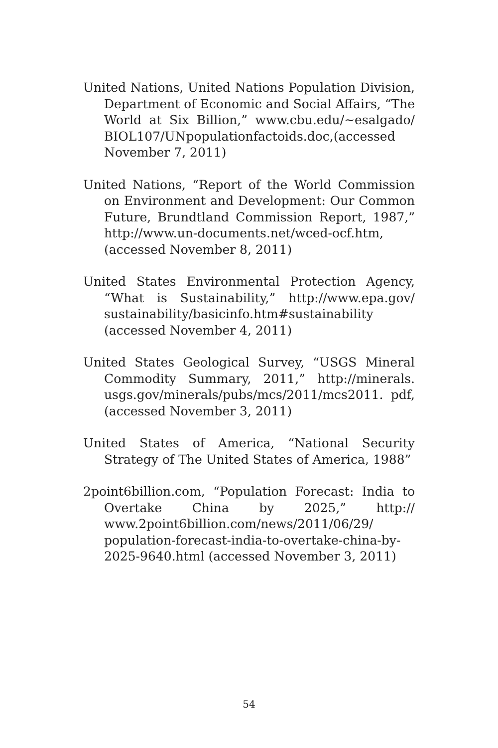United Nations, United Nations Population Division, Department of Economic and Social Affairs, “The World at Six Billion,” www.cbu.edu/~esalgado/ BIOL107/UNpopulationfactoids.doc,(accessed November 7, 2011)
United Nations, “Report of the World Commission on Environment and Development: Our Common Future, Brundtland Commission Report, 1987,” http://www.un-documents.net/wced-ocf.htm, (accessed November 8, 2011)
United States Environmental Protection Agency, “What is Sustainability,” http://www.epa.gov/ sustainability/basicinfo.htm#sustainability (accessed November 4, 2011)
United States Geological Survey, “USGS Mineral Commodity Summary, 2011,” http://minerals. usgs.gov/minerals/pubs/mcs/2011/mcs2011. pdf, (accessed November 3, 2011)
United States of America, “National Security Strategy of The United States of America, 1988”
2point6billion.com, “Population Forecast: India to Overtake China by 2025,” http:// www.2point6billion.com/news/2011/06/29/ population-forecast-india-to-overtake-china-by-2025-9640.html (accessed November 3, 2011)
54